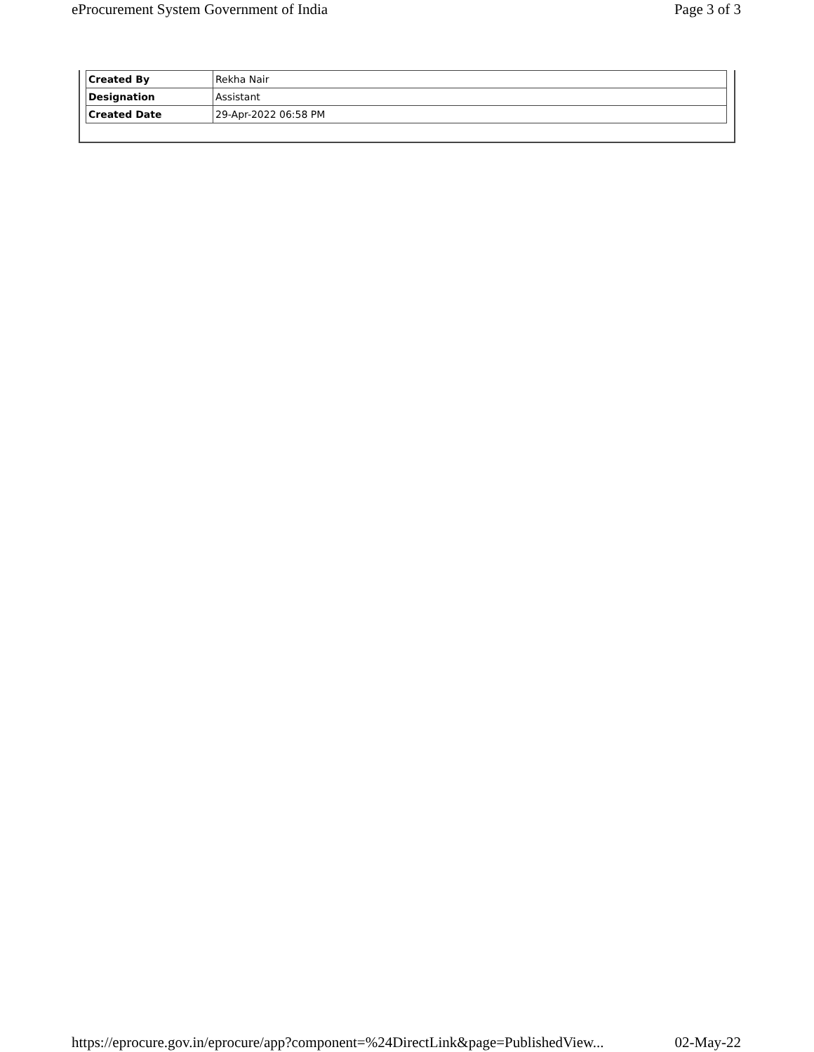eProcurement System Government of India Page 3 of 3
| Created By | Rekha Nair |
| Designation | Assistant |
| Created Date | 29-Apr-2022 06:58 PM |
https://eprocure.gov.in/eprocure/app?component=%24DirectLink&page=PublishedView... 02-May-22